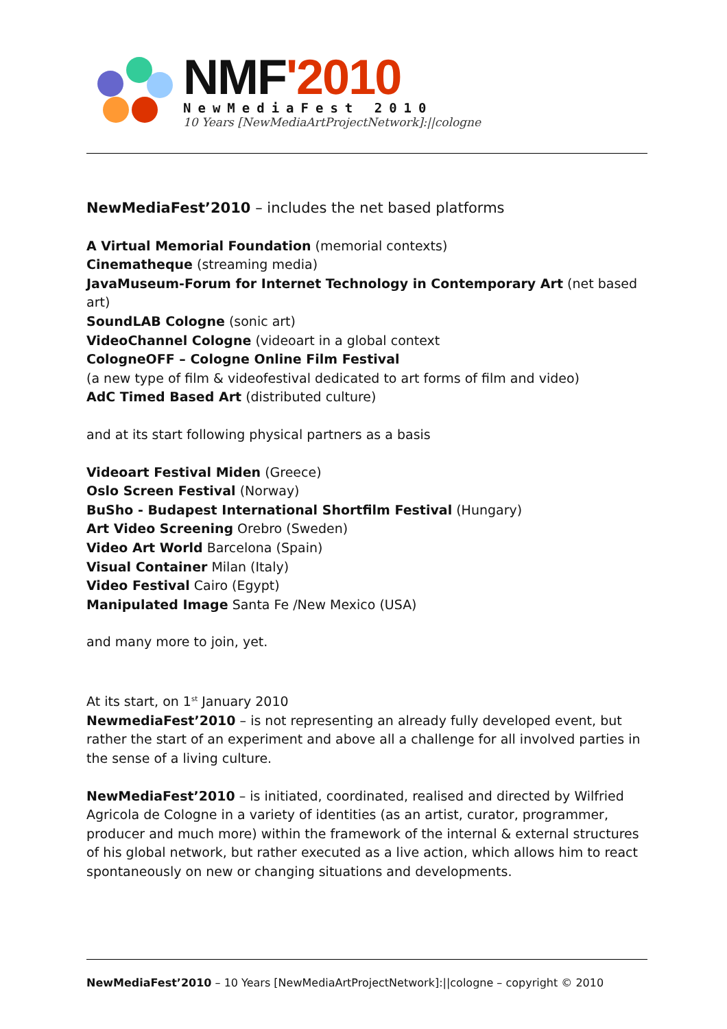NMF'2010
NewMediaFest 2010
10 Years [NewMediaArtProjectNetwork]:||cologne
NewMediaFest’2010 – includes the net based platforms
A Virtual Memorial Foundation (memorial contexts)
Cinematheque (streaming media)
JavaMuseum-Forum for Internet Technology in Contemporary Art (net based art)
SoundLAB Cologne (sonic art)
VideoChannel Cologne (videoart in a global context
CologneOFF – Cologne Online Film Festival
(a new type of film & videofestival dedicated to art forms of film and video)
AdC Timed Based Art (distributed culture)
and at its start following physical partners as a basis
Videoart Festival Miden (Greece)
Oslo Screen Festival (Norway)
BuSho - Budapest International Shortfilm Festival (Hungary)
Art Video Screening Orebro (Sweden)
Video Art World Barcelona (Spain)
Visual Container Milan (Italy)
Video Festival Cairo (Egypt)
Manipulated Image Santa Fe /New Mexico (USA)
and many more to join, yet.
At its start, on 1<sup>st</sup> January 2010
NewmediaFest’2010 – is not representing an already fully developed event, but rather the start of an experiment and above all a challenge for all involved parties in the sense of a living culture.
NewMediaFest’2010 – is initiated, coordinated, realised and directed by Wilfried Agricola de Cologne in a variety of identities (as an artist, curator, programmer, producer and much more) within the framework of the internal & external structures of his global network, but rather executed as a live action, which allows him to react spontaneously on new or changing situations and developments.
NewMediaFest’2010 – 10 Years [NewMediaArtProjectNetwork]:||cologne – copyright © 2010